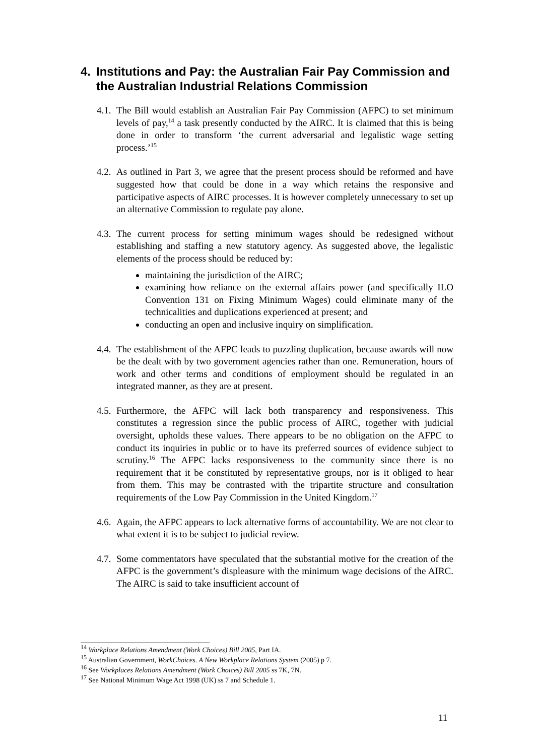4. Institutions and Pay: the Australian Fair Pay Commission and the Australian Industrial Relations Commission
4.1.
The Bill would establish an Australian Fair Pay Commission (AFPC) to set minimum levels of pay,<sup>14</sup> a task presently conducted by the AIRC. It is claimed that this is being done in order to transform ‘the current adversarial and legalistic wage setting process.’<sup>15</sup>
4.2.
As outlined in Part 3, we agree that the present process should be reformed and have suggested how that could be done in a way which retains the responsive and participative aspects of AIRC processes. It is however completely unnecessary to set up an alternative Commission to regulate pay alone.
4.3.
The current process for setting minimum wages should be redesigned without establishing and staffing a new statutory agency. As suggested above, the legalistic elements of the process should be reduced by:
maintaining the jurisdiction of the AIRC;
examining how reliance on the external affairs power (and specifically ILO Convention 131 on Fixing Minimum Wages) could eliminate many of the technicalities and duplications experienced at present; and
conducting an open and inclusive inquiry on simplification.
4.4.
The establishment of the AFPC leads to puzzling duplication, because awards will now be the dealt with by two government agencies rather than one. Remuneration, hours of work and other terms and conditions of employment should be regulated in an integrated manner, as they are at present.
4.5.
Furthermore, the AFPC will lack both transparency and responsiveness. This constitutes a regression since the public process of AIRC, together with judicial oversight, upholds these values. There appears to be no obligation on the AFPC to conduct its inquiries in public or to have its preferred sources of evidence subject to scrutiny.<sup>16</sup> The AFPC lacks responsiveness to the community since there is no requirement that it be constituted by representative groups, nor is it obliged to hear from them. This may be contrasted with the tripartite structure and consultation requirements of the Low Pay Commission in the United Kingdom.<sup>17</sup>
4.6.
Again, the AFPC appears to lack alternative forms of accountability. We are not clear to what extent it is to be subject to judicial review.
4.7.
Some commentators have speculated that the substantial motive for the creation of the AFPC is the government’s displeasure with the minimum wage decisions of the AIRC. The AIRC is said to take insufficient account of
<sup>14</sup> Workplace Relations Amendment (Work Choices) Bill 2005, Part IA.
<sup>15</sup> Australian Government, WorkChoices. A New Workplace Relations System (2005) p 7.
<sup>16</sup> See Workplaces Relations Amendment (Work Choices) Bill 2005 ss 7K, 7N.
<sup>17</sup> See National Minimum Wage Act 1998 (UK) ss 7 and Schedule 1.
11